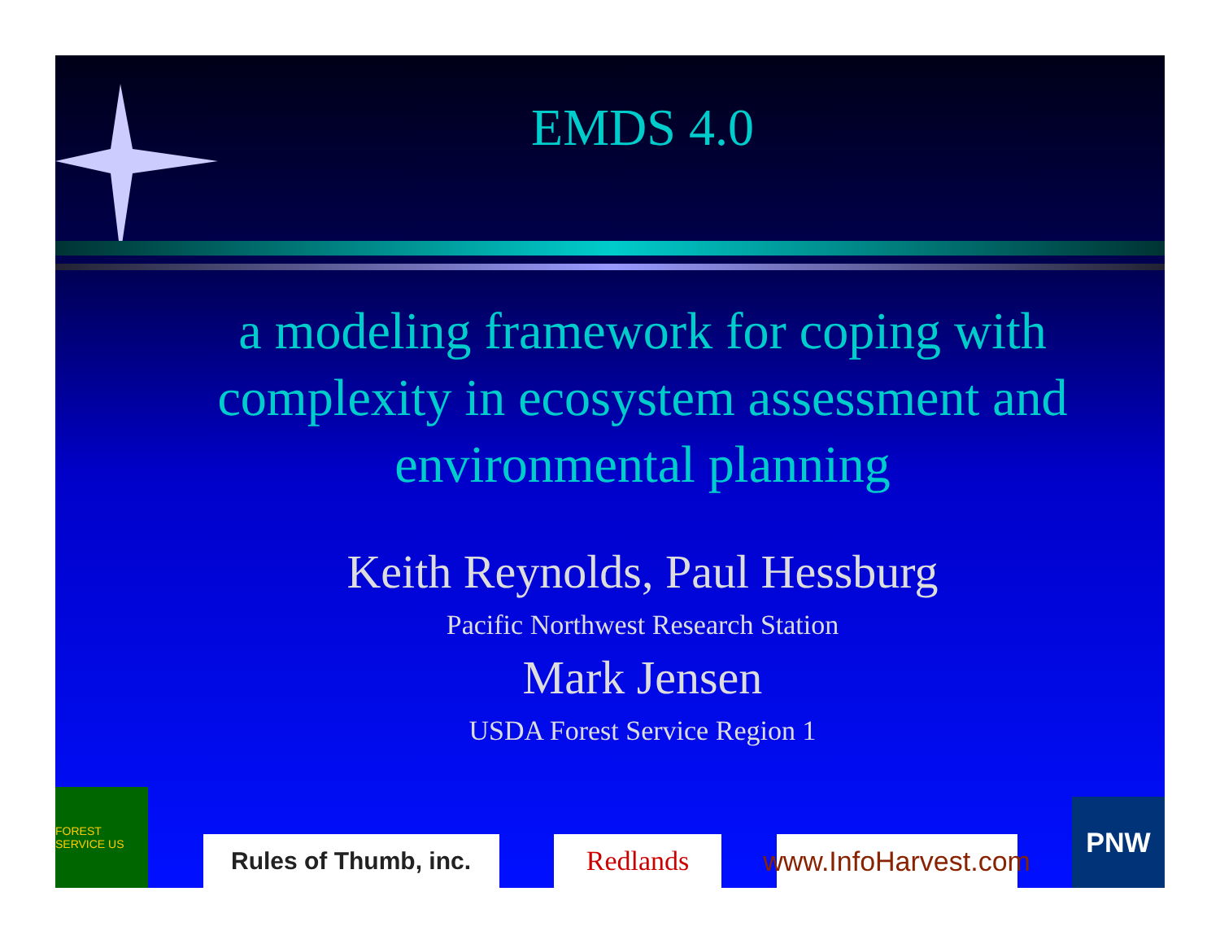EMDS 4.0
a modeling framework for coping with complexity in ecosystem assessment and environmental planning
Keith Reynolds, Paul Hessburg
Pacific Northwest Research Station
Mark Jensen
USDA Forest Service Region 1
FOREST SERVICE US
Rules of Thumb, inc.
Redlands
www.InfoHarvest.com
PNW